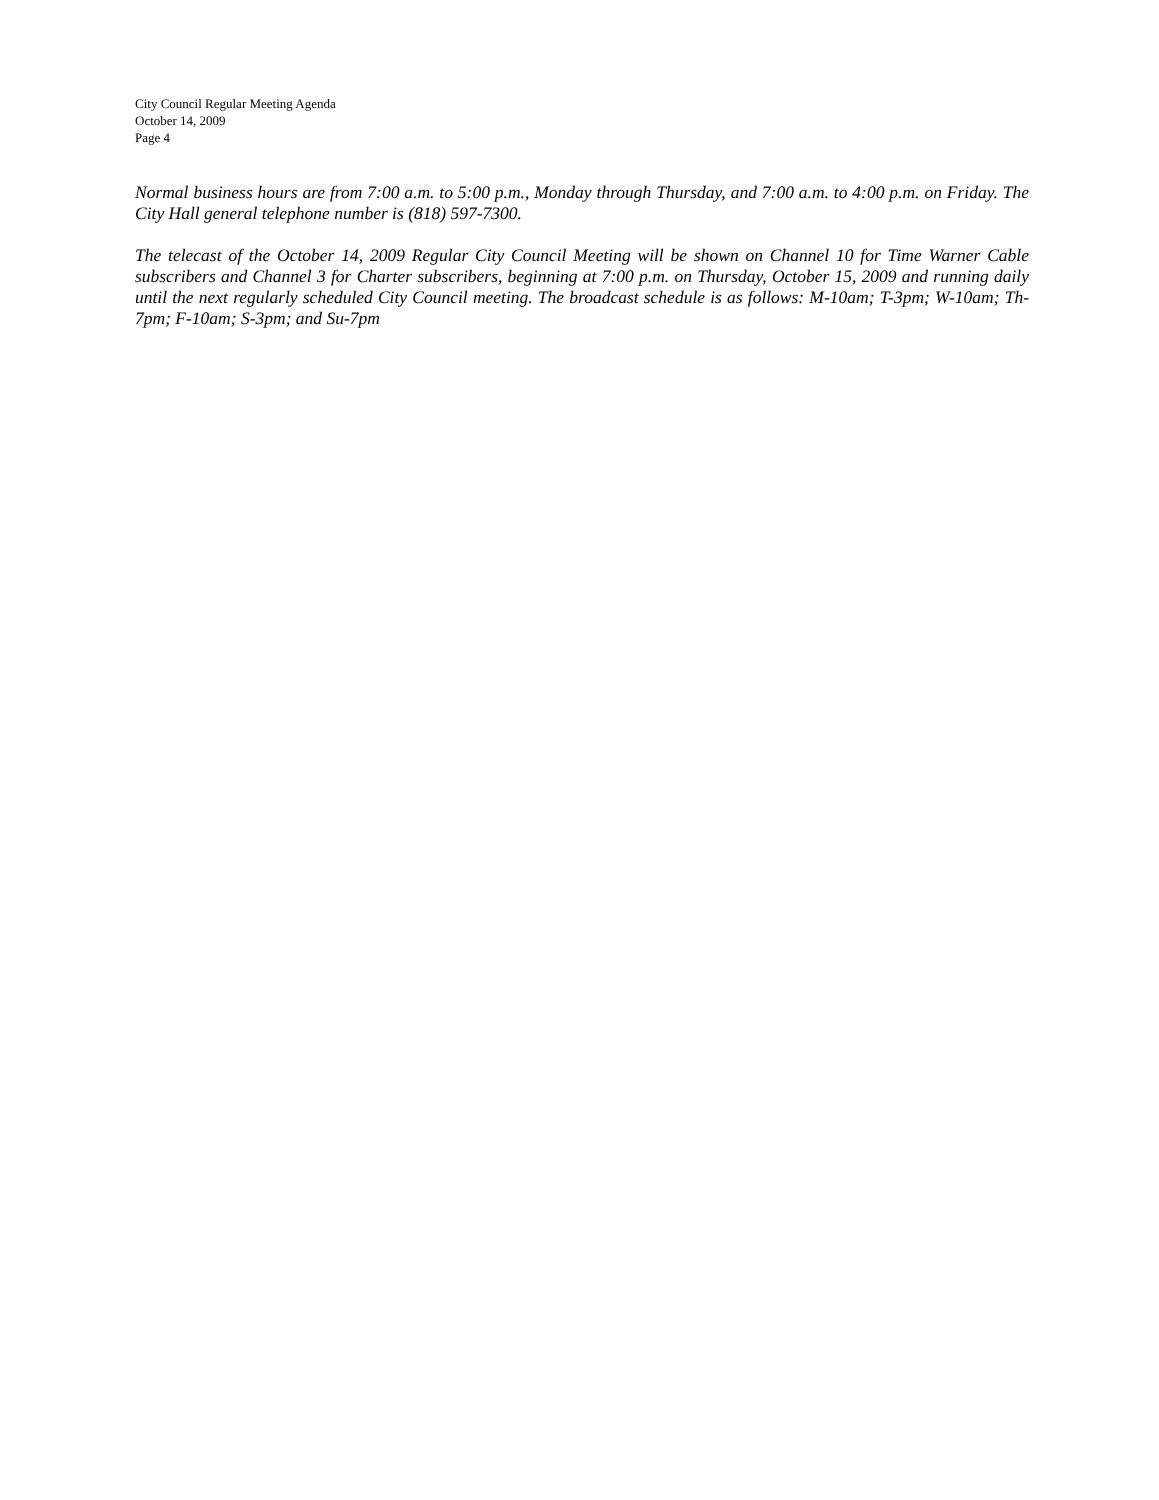City Council Regular Meeting Agenda
October 14, 2009
Page 4
Normal business hours are from 7:00 a.m. to 5:00 p.m., Monday through Thursday, and 7:00 a.m. to 4:00 p.m. on Friday. The City Hall general telephone number is (818) 597-7300.
The telecast of the October 14, 2009 Regular City Council Meeting will be shown on Channel 10 for Time Warner Cable subscribers and Channel 3 for Charter subscribers, beginning at 7:00 p.m. on Thursday, October 15, 2009 and running daily until the next regularly scheduled City Council meeting. The broadcast schedule is as follows: M-10am; T-3pm; W-10am; Th-7pm; F-10am; S-3pm; and Su-7pm